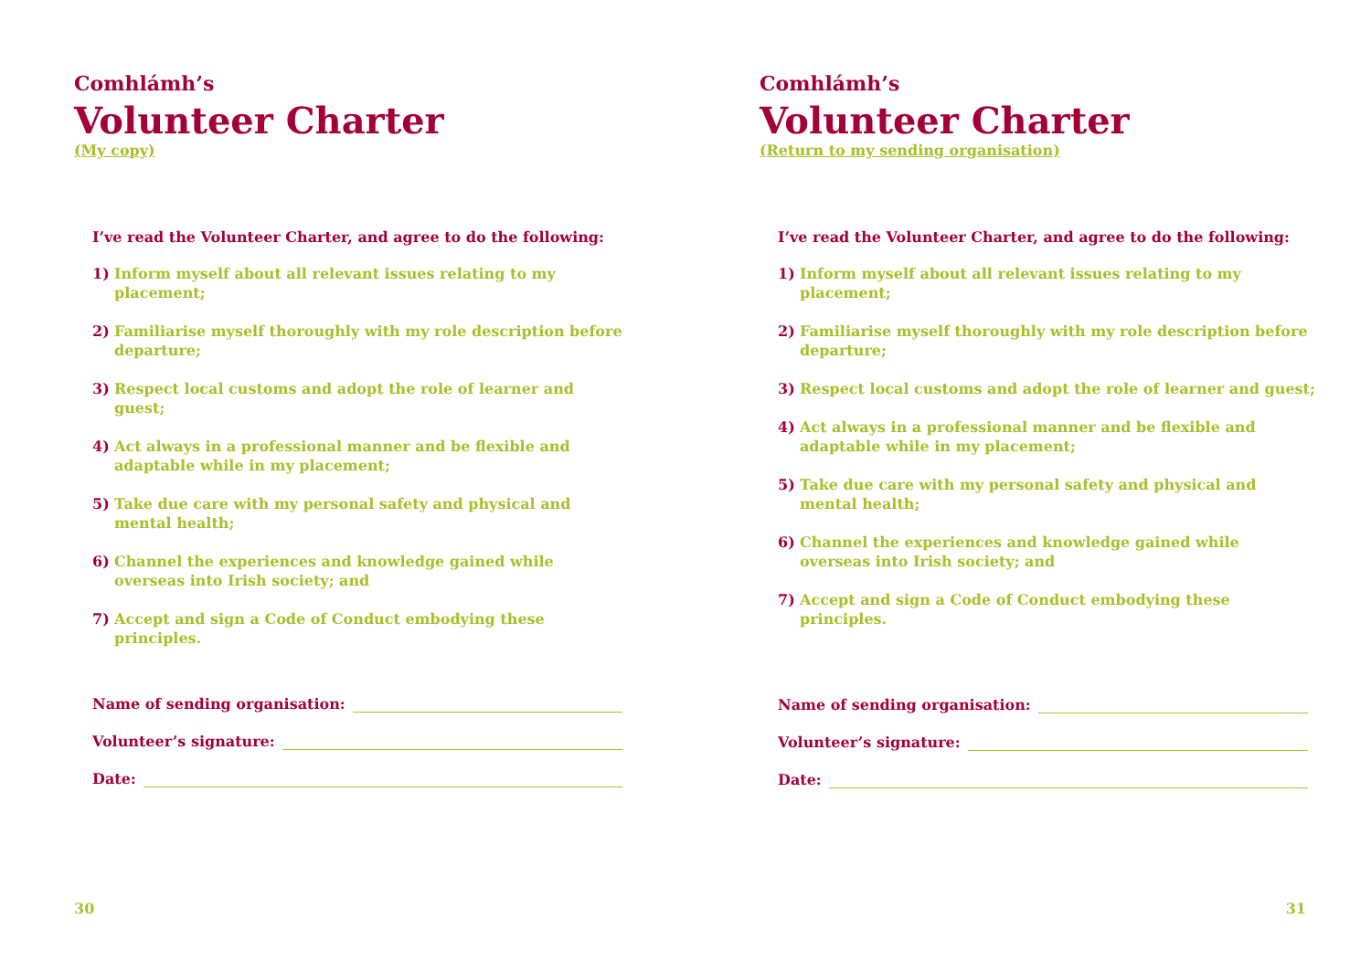Comhlámh’s
Volunteer Charter
(My copy)
I’ve read the Volunteer Charter, and agree to do the following:
1) Inform myself about all relevant issues relating to my placement;
2) Familiarise myself thoroughly with my role description before departure;
3) Respect local customs and adopt the role of learner and guest;
4) Act always in a professional manner and be flexible and adaptable while in my placement;
5) Take due care with my personal safety and physical and mental health;
6) Channel the experiences and knowledge gained while overseas into Irish society; and
7) Accept and sign a Code of Conduct embodying these principles.
Name of sending organisation:
Volunteer’s signature:
Date:
30
Comhlámh’s
Volunteer Charter
(Return to my sending organisation)
I’ve read the Volunteer Charter, and agree to do the following:
1) Inform myself about all relevant issues relating to my placement;
2) Familiarise myself thoroughly with my role description before departure;
3) Respect local customs and adopt the role of learner and guest;
4) Act always in a professional manner and be flexible and adaptable while in my placement;
5) Take due care with my personal safety and physical and mental health;
6) Channel the experiences and knowledge gained while overseas into Irish society; and
7) Accept and sign a Code of Conduct embodying these principles.
Name of sending organisation:
Volunteer’s signature:
Date:
31